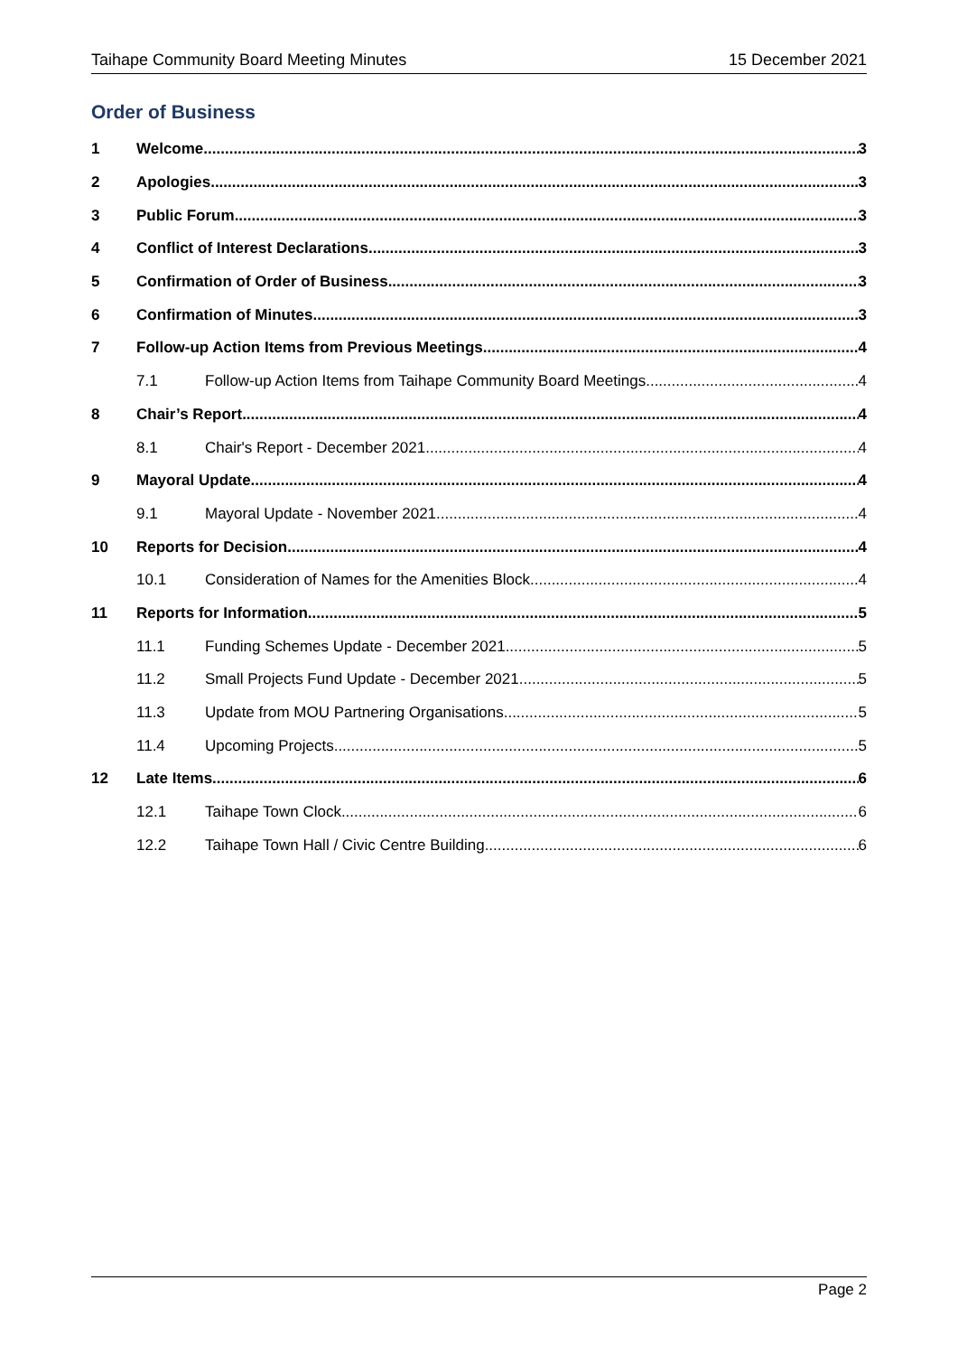Taihape Community Board Meeting Minutes 15 December 2021
Order of Business
1 Welcome 3
2 Apologies 3
3 Public Forum 3
4 Conflict of Interest Declarations 3
5 Confirmation of Order of Business 3
6 Confirmation of Minutes 3
7 Follow-up Action Items from Previous Meetings 4
7.1 Follow-up Action Items from Taihape Community Board Meetings 4
8 Chair’s Report 4
8.1 Chair's Report - December 2021 4
9 Mayoral Update 4
9.1 Mayoral Update - November 2021 4
10 Reports for Decision 4
10.1 Consideration of Names for the Amenities Block 4
11 Reports for Information 5
11.1 Funding Schemes Update - December 2021 5
11.2 Small Projects Fund Update - December 2021 5
11.3 Update from MOU Partnering Organisations 5
11.4 Upcoming Projects 5
12 Late Items 6
12.1 Taihape Town Clock 6
12.2 Taihape Town Hall / Civic Centre Building 6
Page 2